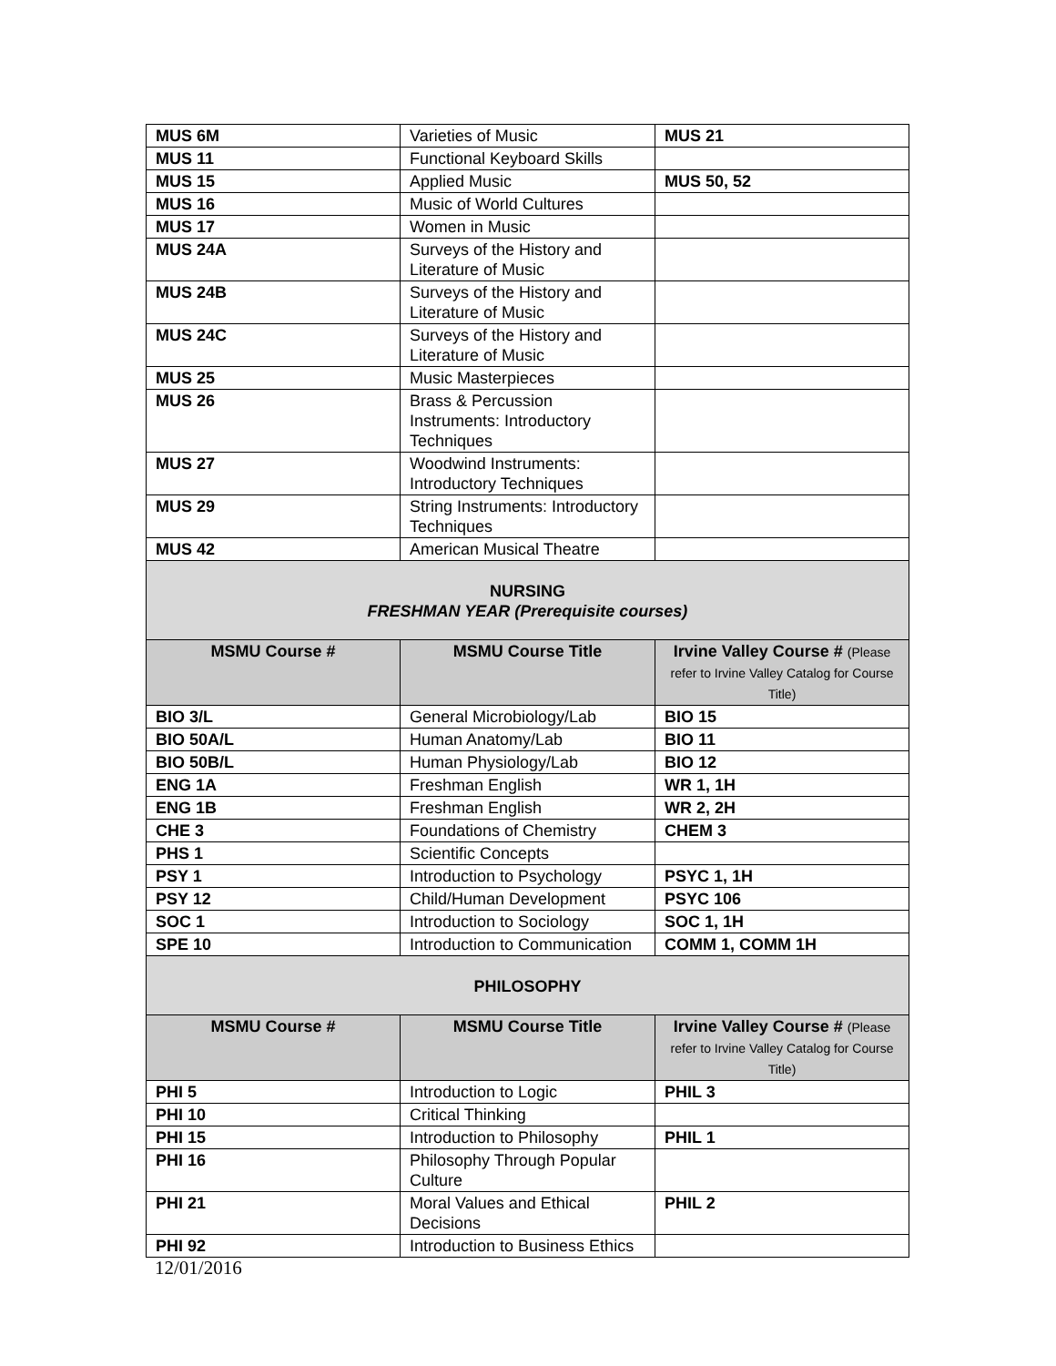| MUS 6M | Varieties of Music | MUS 21 |
| MUS 11 | Functional Keyboard Skills | |
| MUS 15 | Applied Music | MUS 50, 52 |
| MUS 16 | Music of World Cultures | |
| MUS 17 | Women in Music | |
| MUS 24A | Surveys of the History and Literature of Music | |
| MUS 24B | Surveys of the History and Literature of Music | |
| MUS 24C | Surveys of the History and Literature of Music | |
| MUS 25 | Music Masterpieces | |
| MUS 26 | Brass & Percussion Instruments: Introductory Techniques | |
| MUS 27 | Woodwind Instruments: Introductory Techniques | |
| MUS 29 | String Instruments: Introductory Techniques | |
| MUS 42 | American Musical Theatre | |
| NURSING FRESHMAN YEAR (Prerequisite courses) | | |
| MSMU Course # | MSMU Course Title | Irvine Valley Course # (Please refer to Irvine Valley Catalog for Course Title) |
| BIO 3/L | General Microbiology/Lab | BIO 15 |
| BIO 50A/L | Human Anatomy/Lab | BIO 11 |
| BIO 50B/L | Human Physiology/Lab | BIO 12 |
| ENG 1A | Freshman English | WR 1, 1H |
| ENG 1B | Freshman English | WR 2, 2H |
| CHE 3 | Foundations of Chemistry | CHEM 3 |
| PHS 1 | Scientific Concepts | |
| PSY 1 | Introduction to Psychology | PSYC 1, 1H |
| PSY 12 | Child/Human Development | PSYC 106 |
| SOC 1 | Introduction to Sociology | SOC 1, 1H |
| SPE 10 | Introduction to Communication | COMM 1, COMM 1H |
| PHILOSOPHY | | |
| MSMU Course # | MSMU Course Title | Irvine Valley Course # (Please refer to Irvine Valley Catalog for Course Title) |
| PHI 5 | Introduction to Logic | PHIL 3 |
| PHI 10 | Critical Thinking | |
| PHI 15 | Introduction to Philosophy | PHIL 1 |
| PHI 16 | Philosophy Through Popular Culture | |
| PHI 21 | Moral Values and Ethical Decisions | PHIL 2 |
| PHI 92 | Introduction to Business Ethics | |
12/01/2016